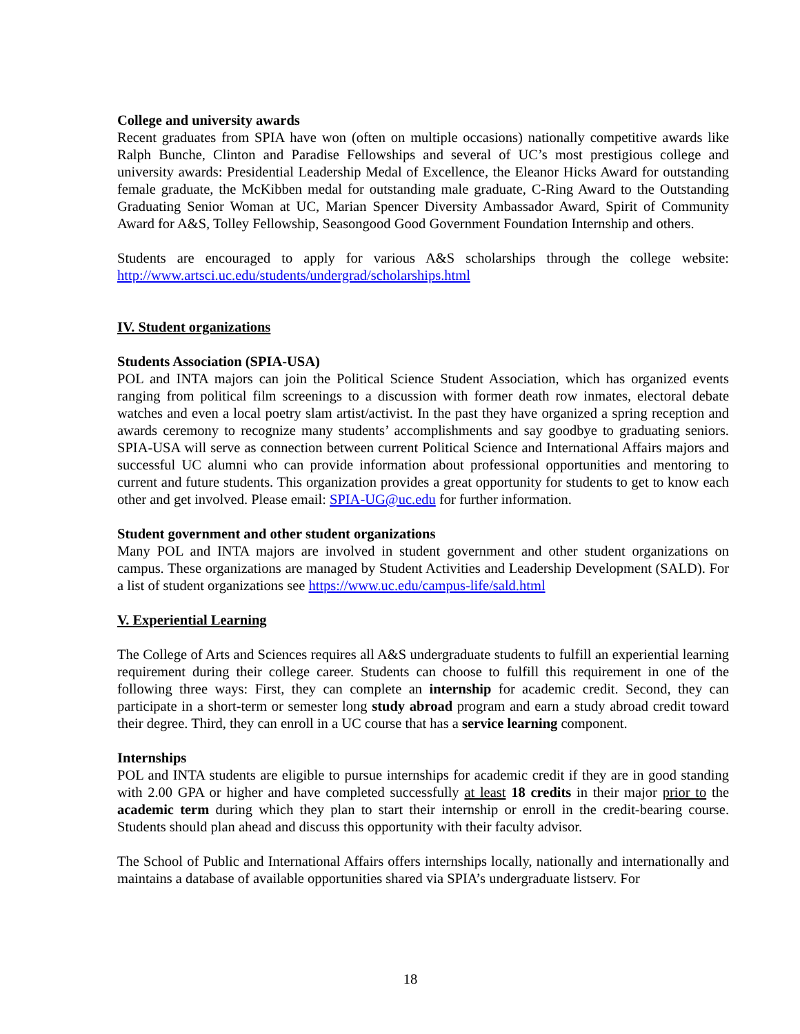College and university awards
Recent graduates from SPIA have won (often on multiple occasions) nationally competitive awards like Ralph Bunche, Clinton and Paradise Fellowships and several of UC’s most prestigious college and university awards: Presidential Leadership Medal of Excellence, the Eleanor Hicks Award for outstanding female graduate, the McKibben medal for outstanding male graduate, C-Ring Award to the Outstanding Graduating Senior Woman at UC, Marian Spencer Diversity Ambassador Award, Spirit of Community Award for A&S, Tolley Fellowship, Seasongood Good Government Foundation Internship and others.
Students are encouraged to apply for various A&S scholarships through the college website: http://www.artsci.uc.edu/students/undergrad/scholarships.html
IV. Student organizations
Students Association (SPIA-USA)
POL and INTA majors can join the Political Science Student Association, which has organized events ranging from political film screenings to a discussion with former death row inmates, electoral debate watches and even a local poetry slam artist/activist. In the past they have organized a spring reception and awards ceremony to recognize many students’ accomplishments and say goodbye to graduating seniors. SPIA-USA will serve as connection between current Political Science and International Affairs majors and successful UC alumni who can provide information about professional opportunities and mentoring to current and future students. This organization provides a great opportunity for students to get to know each other and get involved. Please email: SPIA-UG@uc.edu for further information.
Student government and other student organizations
Many POL and INTA majors are involved in student government and other student organizations on campus. These organizations are managed by Student Activities and Leadership Development (SALD). For a list of student organizations see https://www.uc.edu/campus-life/sald.html
V. Experiential Learning
The College of Arts and Sciences requires all A&S undergraduate students to fulfill an experiential learning requirement during their college career. Students can choose to fulfill this requirement in one of the following three ways: First, they can complete an internship for academic credit. Second, they can participate in a short-term or semester long study abroad program and earn a study abroad credit toward their degree. Third, they can enroll in a UC course that has a service learning component.
Internships
POL and INTA students are eligible to pursue internships for academic credit if they are in good standing with 2.00 GPA or higher and have completed successfully at least 18 credits in their major prior to the academic term during which they plan to start their internship or enroll in the credit-bearing course. Students should plan ahead and discuss this opportunity with their faculty advisor.
The School of Public and International Affairs offers internships locally, nationally and internationally and maintains a database of available opportunities shared via SPIA’s undergraduate listserv. For
18